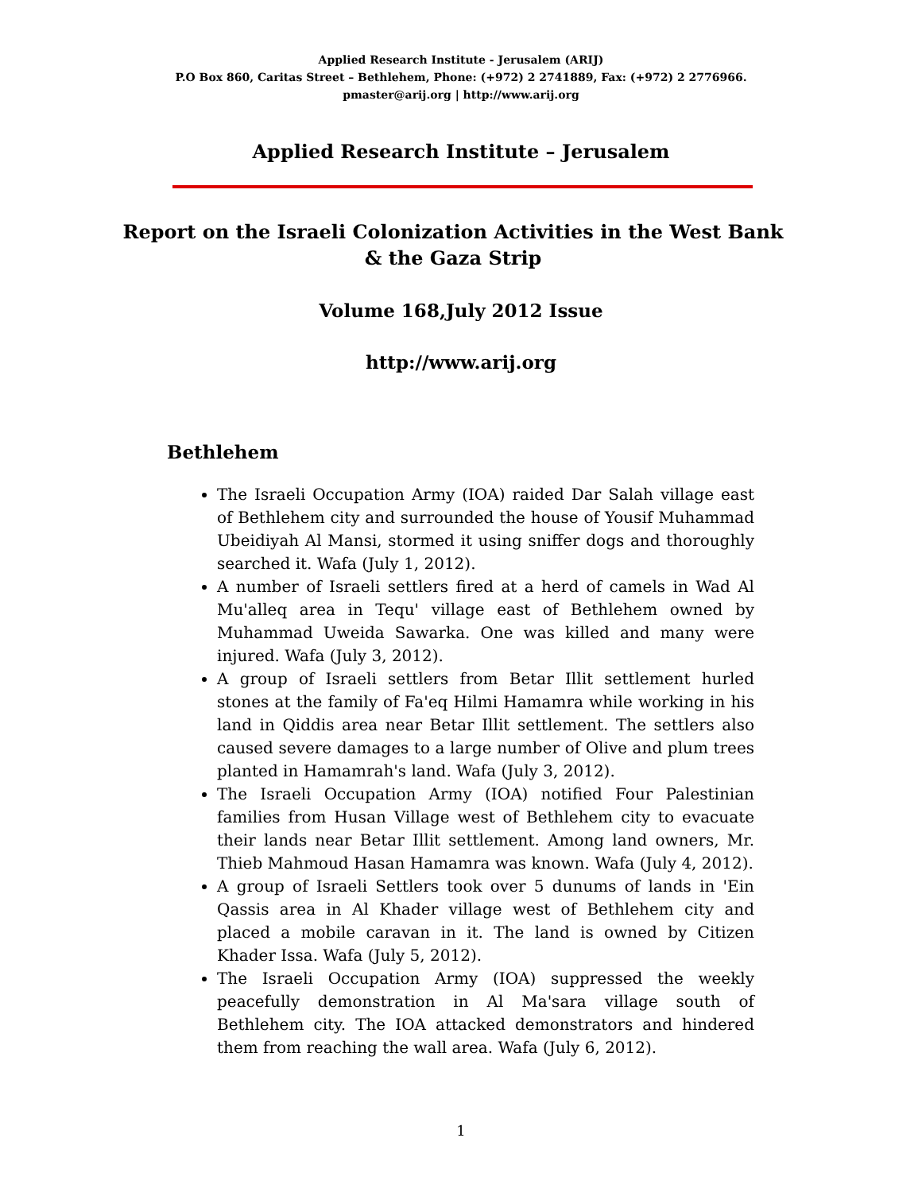Applied Research Institute - Jerusalem (ARIJ)
P.O Box 860, Caritas Street – Bethlehem, Phone: (+972) 2 2741889, Fax: (+972) 2 2776966.
pmaster@arij.org | http://www.arij.org
Applied Research Institute – Jerusalem
Report on the Israeli Colonization Activities in the West Bank & the Gaza Strip
Volume 168,July 2012 Issue
http://www.arij.org
Bethlehem
The Israeli Occupation Army (IOA) raided Dar Salah village east of Bethlehem city and surrounded the house of Yousif Muhammad Ubeidiyah Al Mansi, stormed it using sniffer dogs and thoroughly searched it. Wafa (July 1, 2012).
A number of Israeli settlers fired at a herd of camels in Wad Al Mu'alleq area in Tequ' village east of Bethlehem owned by Muhammad Uweida Sawarka. One was killed and many were injured. Wafa (July 3, 2012).
A group of Israeli settlers from Betar Illit settlement hurled stones at the family of Fa'eq Hilmi Hamamra while working in his land in Qiddis area near Betar Illit settlement. The settlers also caused severe damages to a large number of Olive and plum trees planted in Hamamrah's land. Wafa (July 3, 2012).
The Israeli Occupation Army (IOA) notified Four Palestinian families from Husan Village west of Bethlehem city to evacuate their lands near Betar Illit settlement. Among land owners, Mr. Thieb Mahmoud Hasan Hamamra was known. Wafa (July 4, 2012).
A group of Israeli Settlers took over 5 dunums of lands in 'Ein Qassis area in Al Khader village west of Bethlehem city and placed a mobile caravan in it. The land is owned by Citizen Khader Issa. Wafa (July 5, 2012).
The Israeli Occupation Army (IOA) suppressed the weekly peacefully demonstration in Al Ma'sara village south of Bethlehem city. The IOA attacked demonstrators and hindered them from reaching the wall area. Wafa (July 6, 2012).
1